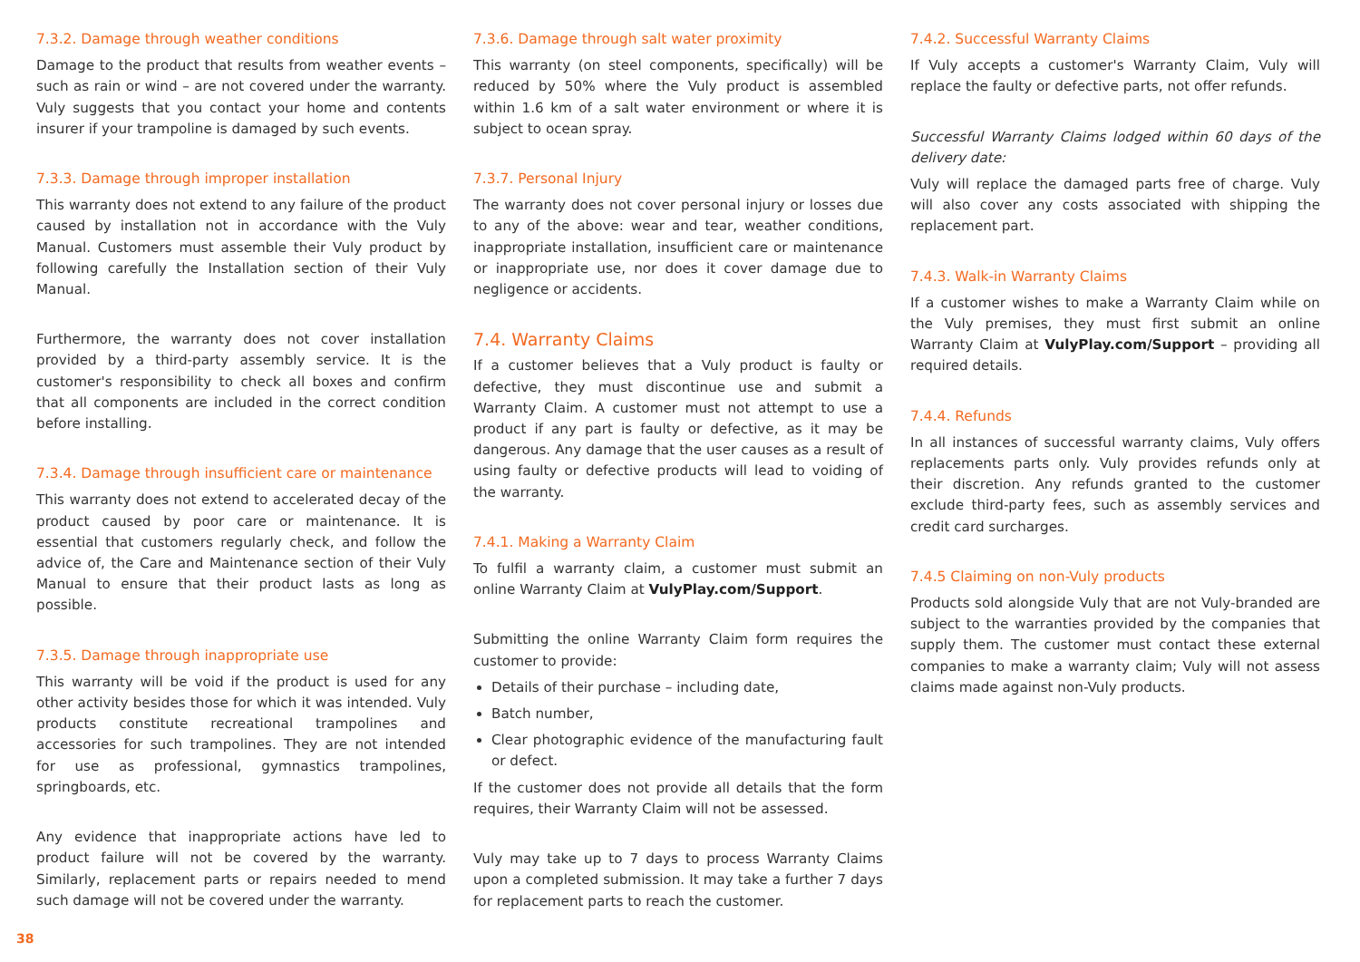7.3.2. Damage through weather conditions
Damage to the product that results from weather events – such as rain or wind – are not covered under the warranty. Vuly suggests that you contact your home and contents insurer if your trampoline is damaged by such events.
7.3.3. Damage through improper installation
This warranty does not extend to any failure of the product caused by installation not in accordance with the Vuly Manual. Customers must assemble their Vuly product by following carefully the Installation section of their Vuly Manual.
Furthermore, the warranty does not cover installation provided by a third-party assembly service. It is the customer's responsibility to check all boxes and confirm that all components are included in the correct condition before installing.
7.3.4. Damage through insufficient care or maintenance
This warranty does not extend to accelerated decay of the product caused by poor care or maintenance. It is essential that customers regularly check, and follow the advice of, the Care and Maintenance section of their Vuly Manual to ensure that their product lasts as long as possible.
7.3.5. Damage through inappropriate use
This warranty will be void if the product is used for any other activity besides those for which it was intended. Vuly products constitute recreational trampolines and accessories for such trampolines. They are not intended for use as professional, gymnastics trampolines, springboards, etc.
Any evidence that inappropriate actions have led to product failure will not be covered by the warranty. Similarly, replacement parts or repairs needed to mend such damage will not be covered under the warranty.
7.3.6. Damage through salt water proximity
This warranty (on steel components, specifically) will be reduced by 50% where the Vuly product is assembled within 1.6 km of a salt water environment or where it is subject to ocean spray.
7.3.7. Personal Injury
The warranty does not cover personal injury or losses due to any of the above: wear and tear, weather conditions, inappropriate installation, insufficient care or maintenance or inappropriate use, nor does it cover damage due to negligence or accidents.
7.4. Warranty Claims
If a customer believes that a Vuly product is faulty or defective, they must discontinue use and submit a Warranty Claim. A customer must not attempt to use a product if any part is faulty or defective, as it may be dangerous. Any damage that the user causes as a result of using faulty or defective products will lead to voiding of the warranty.
7.4.1. Making a Warranty Claim
To fulfil a warranty claim, a customer must submit an online Warranty Claim at VulyPlay.com/Support.
Submitting the online Warranty Claim form requires the customer to provide:
Details of their purchase – including date,
Batch number,
Clear photographic evidence of the manufacturing fault or defect.
If the customer does not provide all details that the form requires, their Warranty Claim will not be assessed.
Vuly may take up to 7 days to process Warranty Claims upon a completed submission. It may take a further 7 days for replacement parts to reach the customer.
7.4.2. Successful Warranty Claims
If Vuly accepts a customer's Warranty Claim, Vuly will replace the faulty or defective parts, not offer refunds.
Successful Warranty Claims lodged within 60 days of the delivery date:
Vuly will replace the damaged parts free of charge. Vuly will also cover any costs associated with shipping the replacement part.
7.4.3. Walk-in Warranty Claims
If a customer wishes to make a Warranty Claim while on the Vuly premises, they must first submit an online Warranty Claim at VulyPlay.com/Support – providing all required details.
7.4.4. Refunds
In all instances of successful warranty claims, Vuly offers replacements parts only. Vuly provides refunds only at their discretion. Any refunds granted to the customer exclude third-party fees, such as assembly services and credit card surcharges.
7.4.5 Claiming on non-Vuly products
Products sold alongside Vuly that are not Vuly-branded are subject to the warranties provided by the companies that supply them. The customer must contact these external companies to make a warranty claim; Vuly will not assess claims made against non-Vuly products.
38